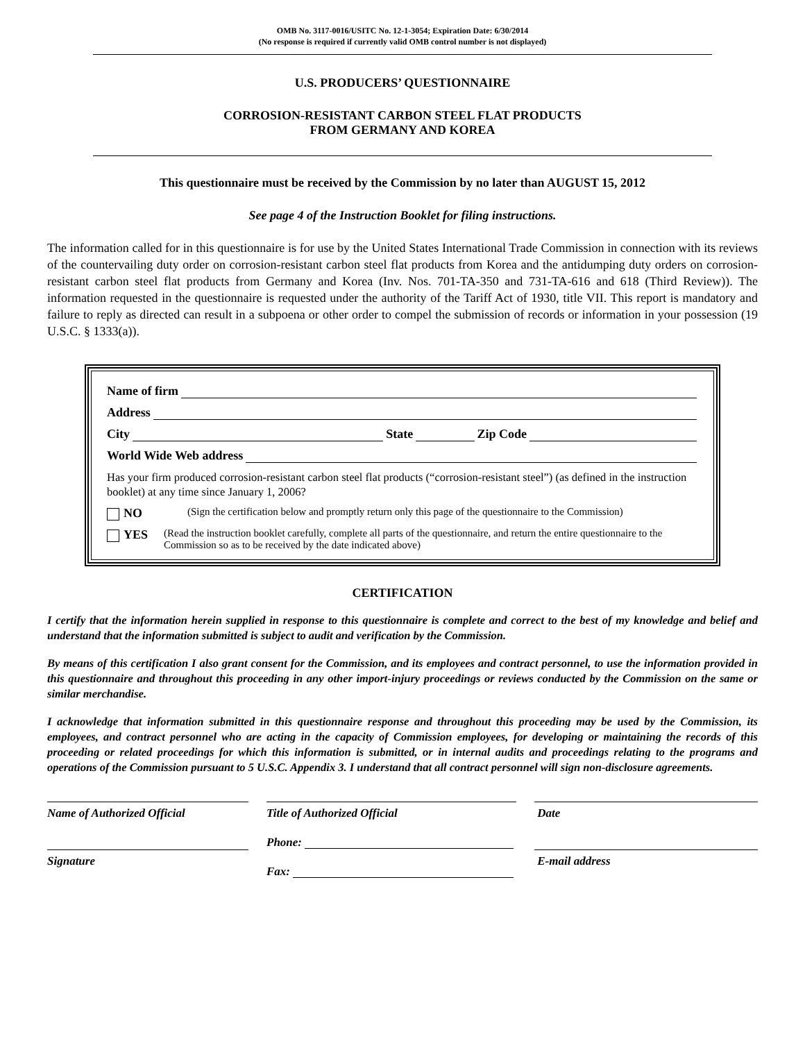OMB No. 3117-0016/USITC No. 12-1-3054; Expiration Date: 6/30/2014
(No response is required if currently valid OMB control number is not displayed)
U.S. PRODUCERS’ QUESTIONNAIRE
CORROSION-RESISTANT CARBON STEEL FLAT PRODUCTS
FROM GERMANY AND KOREA
This questionnaire must be received by the Commission by no later than AUGUST 15, 2012
See page 4 of the Instruction Booklet for filing instructions.
The information called for in this questionnaire is for use by the United States International Trade Commission in connection with its reviews of the countervailing duty order on corrosion-resistant carbon steel flat products from Korea and the antidumping duty orders on corrosion-resistant carbon steel flat products from Germany and Korea (Inv. Nos. 701-TA-350 and 731-TA-616 and 618 (Third Review)). The information requested in the questionnaire is requested under the authority of the Tariff Act of 1930, title VII. This report is mandatory and failure to reply as directed can result in a subpoena or other order to compel the submission of records or information in your possession (19 U.S.C. § 1333(a)).
Name of firm
Address
City State Zip Code
World Wide Web address
Has your firm produced corrosion-resistant carbon steel flat products (“corrosion-resistant steel”) (as defined in the instruction booklet) at any time since January 1, 2006?
NO (Sign the certification below and promptly return only this page of the questionnaire to the Commission)
YES (Read the instruction booklet carefully, complete all parts of the questionnaire, and return the entire questionnaire to the Commission so as to be received by the date indicated above)
CERTIFICATION
I certify that the information herein supplied in response to this questionnaire is complete and correct to the best of my knowledge and belief and understand that the information submitted is subject to audit and verification by the Commission.
By means of this certification I also grant consent for the Commission, and its employees and contract personnel, to use the information provided in this questionnaire and throughout this proceeding in any other import-injury proceedings or reviews conducted by the Commission on the same or similar merchandise.
I acknowledge that information submitted in this questionnaire response and throughout this proceeding may be used by the Commission, its employees, and contract personnel who are acting in the capacity of Commission employees, for developing or maintaining the records of this proceeding or related proceedings for which this information is submitted, or in internal audits and proceedings relating to the programs and operations of the Commission pursuant to 5 U.S.C. Appendix 3. I understand that all contract personnel will sign non-disclosure agreements.
Name of Authorized Official
Signature
Title of Authorized Official
Phone:
Fax:
Date
E-mail address